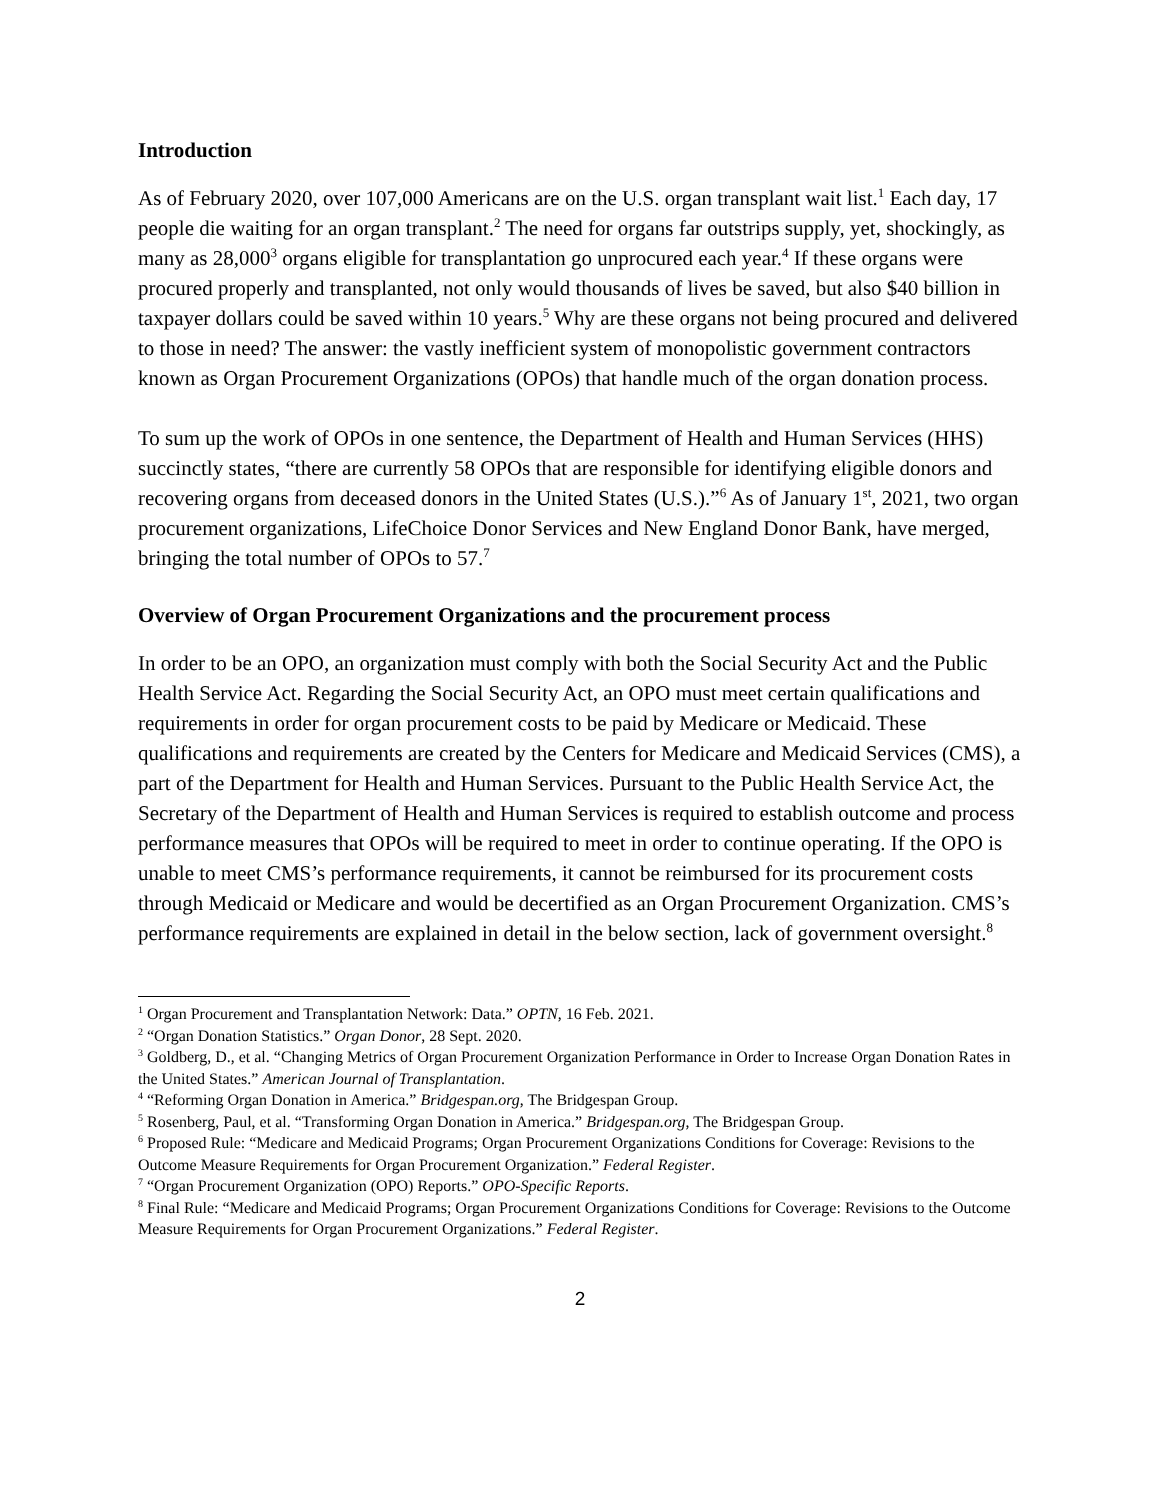Introduction
As of February 2020, over 107,000 Americans are on the U.S. organ transplant wait list.<sup>1</sup> Each day, 17 people die waiting for an organ transplant.<sup>2</sup> The need for organs far outstrips supply, yet, shockingly, as many as 28,000<sup>3</sup> organs eligible for transplantation go unprocured each year.<sup>4</sup> If these organs were procured properly and transplanted, not only would thousands of lives be saved, but also $40 billion in taxpayer dollars could be saved within 10 years.<sup>5</sup> Why are these organs not being procured and delivered to those in need? The answer: the vastly inefficient system of monopolistic government contractors known as Organ Procurement Organizations (OPOs) that handle much of the organ donation process.
To sum up the work of OPOs in one sentence, the Department of Health and Human Services (HHS) succinctly states, “there are currently 58 OPOs that are responsible for identifying eligible donors and recovering organs from deceased donors in the United States (U.S.).”<sup>6</sup> As of January 1<sup>st</sup>, 2021, two organ procurement organizations, LifeChoice Donor Services and New England Donor Bank, have merged, bringing the total number of OPOs to 57.<sup>7</sup>
Overview of Organ Procurement Organizations and the procurement process
In order to be an OPO, an organization must comply with both the Social Security Act and the Public Health Service Act. Regarding the Social Security Act, an OPO must meet certain qualifications and requirements in order for organ procurement costs to be paid by Medicare or Medicaid. These qualifications and requirements are created by the Centers for Medicare and Medicaid Services (CMS), a part of the Department for Health and Human Services. Pursuant to the Public Health Service Act, the Secretary of the Department of Health and Human Services is required to establish outcome and process performance measures that OPOs will be required to meet in order to continue operating. If the OPO is unable to meet CMS’s performance requirements, it cannot be reimbursed for its procurement costs through Medicaid or Medicare and would be decertified as an Organ Procurement Organization. CMS’s performance requirements are explained in detail in the below section, lack of government oversight.<sup>8</sup>
<sup>1</sup> Organ Procurement and Transplantation Network: Data.” OPTN, 16 Feb. 2021.
<sup>2</sup> “Organ Donation Statistics.” Organ Donor, 28 Sept. 2020.
<sup>3</sup> Goldberg, D., et al. “Changing Metrics of Organ Procurement Organization Performance in Order to Increase Organ Donation Rates in the United States.” American Journal of Transplantation.
<sup>4</sup> “Reforming Organ Donation in America.” Bridgespan.org, The Bridgespan Group.
<sup>5</sup> Rosenberg, Paul, et al. “Transforming Organ Donation in America.” Bridgespan.org, The Bridgespan Group.
<sup>6</sup> Proposed Rule: “Medicare and Medicaid Programs; Organ Procurement Organizations Conditions for Coverage: Revisions to the Outcome Measure Requirements for Organ Procurement Organization.” Federal Register.
<sup>7</sup> “Organ Procurement Organization (OPO) Reports.” OPO-Specific Reports.
<sup>8</sup> Final Rule: “Medicare and Medicaid Programs; Organ Procurement Organizations Conditions for Coverage: Revisions to the Outcome Measure Requirements for Organ Procurement Organizations.” Federal Register.
2